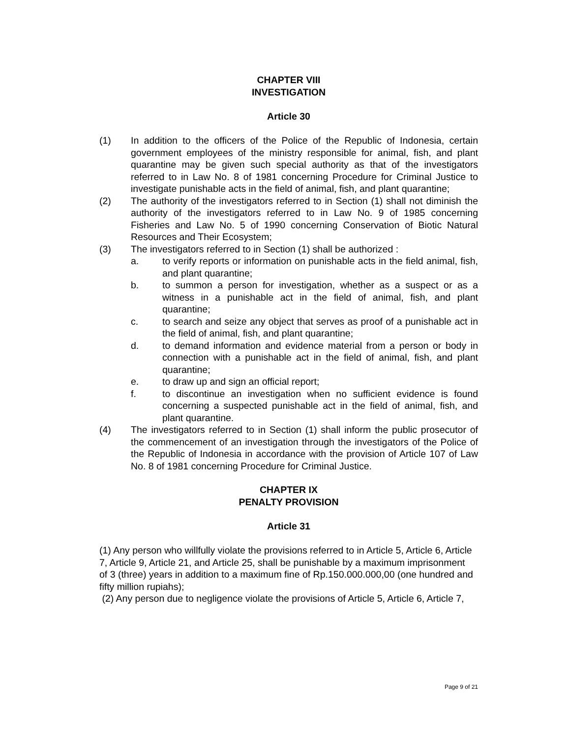CHAPTER VIII
INVESTIGATION
Article 30
(1) In addition to the officers of the Police of the Republic of Indonesia, certain government employees of the ministry responsible for animal, fish, and plant quarantine may be given such special authority as that of the investigators referred to in Law No. 8 of 1981 concerning Procedure for Criminal Justice to investigate punishable acts in the field of animal, fish, and plant quarantine;
(2) The authority of the investigators referred to in Section (1) shall not diminish the authority of the investigators referred to in Law No. 9 of 1985 concerning Fisheries and Law No. 5 of 1990 concerning Conservation of Biotic Natural Resources and Their Ecosystem;
(3) The investigators referred to in Section (1) shall be authorized :
a. to verify reports or information on punishable acts in the field animal, fish, and plant quarantine;
b. to summon a person for investigation, whether as a suspect or as a witness in a punishable act in the field of animal, fish, and plant quarantine;
c. to search and seize any object that serves as proof of a punishable act in the field of animal, fish, and plant quarantine;
d. to demand information and evidence material from a person or body in connection with a punishable act in the field of animal, fish, and plant quarantine;
e. to draw up and sign an official report;
f. to discontinue an investigation when no sufficient evidence is found concerning a suspected punishable act in the field of animal, fish, and plant quarantine.
(4) The investigators referred to in Section (1) shall inform the public prosecutor of the commencement of an investigation through the investigators of the Police of the Republic of Indonesia in accordance with the provision of Article 107 of Law No. 8 of 1981 concerning Procedure for Criminal Justice.
CHAPTER IX
PENALTY PROVISION
Article 31
(1) Any person who willfully violate the provisions referred to in Article 5, Article 6, Article
7, Article 9, Article 21, and Article 25, shall be punishable by a maximum imprisonment
of 3 (three) years in addition to a maximum fine of Rp.150.000.000,00 (one hundred and
fifty million rupiahs);
(2) Any person due to negligence violate the provisions of Article 5, Article 6, Article 7,
Page 9 of 21